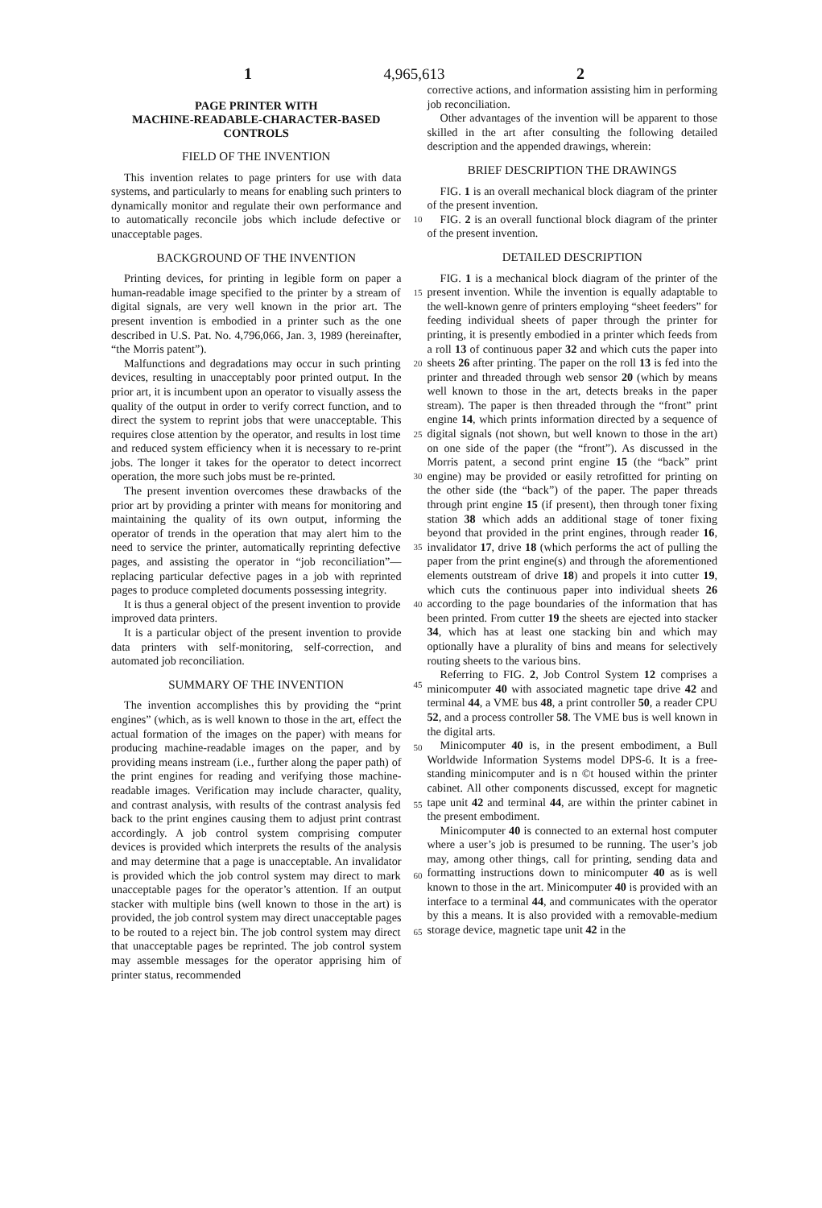1 4,965,613 2
PAGE PRINTER WITH
MACHINE-READABLE-CHARACTER-BASED
CONTROLS
FIELD OF THE INVENTION
This invention relates to page printers for use with data systems, and particularly to means for enabling such printers to dynamically monitor and regulate their own performance and to automatically reconcile jobs 10 which include defective or unacceptable pages.
BACKGROUND OF THE INVENTION
Printing devices, for printing in legible form on paper a human-readable image specified to the printer by a 15 stream of digital signals, are very well known in the prior art. The present invention is embodied in a printer such as the one described in U.S. Pat. No. 4,796,066, Jan. 3, 1989 (hereinafter, “the Morris patent”).
Malfunctions and degradations may occur in such 20 printing devices, resulting in unacceptably poor printed output. In the prior art, it is incumbent upon an operator to visually assess the quality of the output in order to verify correct function, and to direct the system to reprint jobs that were unacceptable. This requires close 25 attention by the operator, and results in lost time and reduced system efficiency when it is necessary to re-print jobs. The longer it takes for the operator to detect incorrect operation, the more such jobs must be re-printed. 30
The present invention overcomes these drawbacks of the prior art by providing a printer with means for monitoring and maintaining the quality of its own output, informing the operator of trends in the operation that may alert him to the need to service the printer, 35 automatically reprinting defective pages, and assisting the operator in “job reconciliation”—replacing particular defective pages in a job with reprinted pages to produce completed documents possessing integrity.
It is thus a general object of the present invention to 40 provide improved data printers.
It is a particular object of the present invention to provide data printers with self-monitoring, self-correction, and automated job reconciliation.
SUMMARY OF THE INVENTION 45
The invention accomplishes this by providing the “print engines” (which, as is well known to those in the art, effect the actual formation of the images on the paper) with means for producing machine-readable 50 images on the paper, and by providing means instream (i.e., further along the paper path) of the print engines for reading and verifying those machine-readable images. Verification may include character, quality, and contrast analysis, with results of the contrast analysis 55 fed back to the print engines causing them to adjust print contrast accordingly. A job control system comprising computer devices is provided which interprets the results of the analysis and may determine that a page is unacceptable. An invalidator is provided which the 60 job control system may direct to mark unacceptable pages for the operator’s attention. If an output stacker with multiple bins (well known to those in the art) is provided, the job control system may direct unacceptable pages to be routed to a reject bin. The job control 65 system may direct that unacceptable pages be reprinted. The job control system may assemble messages for the operator apprising him of printer status, recommended
corrective actions, and information assisting him in performing job reconciliation.
Other advantages of the invention will be apparent to those skilled in the art after consulting the following detailed description and the appended drawings, wherein:
BRIEF DESCRIPTION THE DRAWINGS
FIG. 1 is an overall mechanical block diagram of the printer of the present invention.
FIG. 2 is an overall functional block diagram of the printer of the present invention.
DETAILED DESCRIPTION
FIG. 1 is a mechanical block diagram of the printer of the present invention. While the invention is equally adaptable to the well-known genre of printers employing “sheet feeders” for feeding individual sheets of paper through the printer for printing, it is presently embodied in a printer which feeds from a roll 13 of continuous paper 32 and which cuts the paper into sheets 26 after printing. The paper on the roll 13 is fed into the printer and threaded through web sensor 20 (which by means well known to those in the art, detects breaks in the paper stream). The paper is then threaded through the “front” print engine 14, which prints information directed by a sequence of digital signals (not shown, but well known to those in the art) on one side of the paper (the “front”). As discussed in the Morris patent, a second print engine 15 (the “back” print engine) may be provided or easily retrofitted for printing on the other side (the “back”) of the paper. The paper threads through print engine 15 (if present), then through toner fixing station 38 which adds an additional stage of toner fixing beyond that provided in the print engines, through reader 16, invalidator 17, drive 18 (which performs the act of pulling the paper from the print engine(s) and through the aforementioned elements outstream of drive 18) and propels it into cutter 19, which cuts the continuous paper into individual sheets 26 according to the page boundaries of the information that has been printed. From cutter 19 the sheets are ejected into stacker 34, which has at least one stacking bin and which may optionally have a plurality of bins and means for selectively routing sheets to the various bins.
Referring to FIG. 2, Job Control System 12 comprises a minicomputer 40 with associated magnetic tape drive 42 and terminal 44, a VME bus 48, a print controller 50, a reader CPU 52, and a process controller 58. The VME bus is well known in the digital arts.
Minicomputer 40 is, in the present embodiment, a Bull Worldwide Information Systems model DPS-6. It is a free-standing minicomputer and is n ©t housed within the printer cabinet. All other components discussed, except for magnetic tape unit 42 and terminal 44, are within the printer cabinet in the present embodiment.
Minicomputer 40 is connected to an external host computer where a user’s job is presumed to be running. The user’s job may, among other things, call for printing, sending data and formatting instructions down to minicomputer 40 as is well known to those in the art. Minicomputer 40 is provided with an interface to a terminal 44, and communicates with the operator by this a means. It is also provided with a removable-medium storage device, magnetic tape unit 42 in the